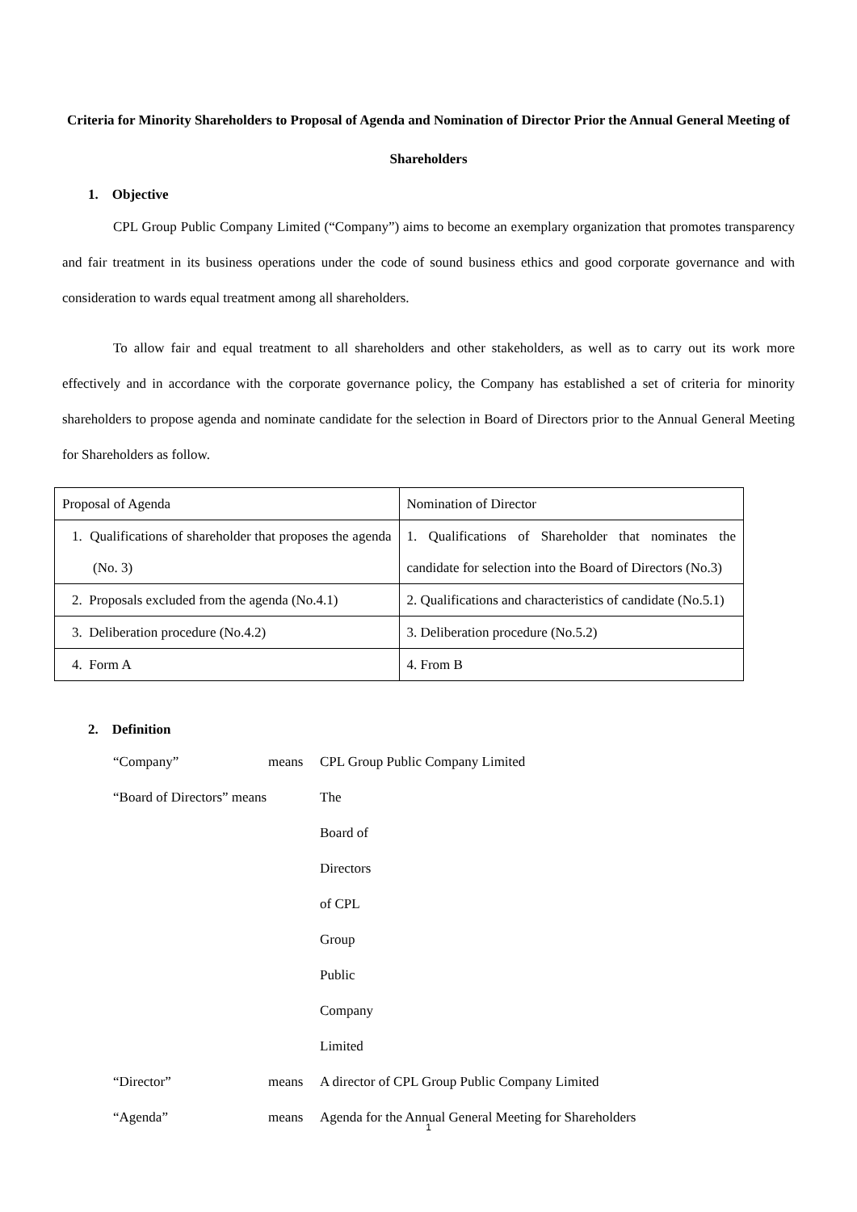Criteria for Minority Shareholders to Proposal of Agenda and Nomination of Director Prior the Annual General Meeting of Shareholders
1. Objective
CPL Group Public Company Limited (“Company”) aims to become an exemplary organization that promotes transparency and fair treatment in its business operations under the code of sound business ethics and good corporate governance and with consideration to wards equal treatment among all shareholders.
To allow fair and equal treatment to all shareholders and other stakeholders, as well as to carry out its work more effectively and in accordance with the corporate governance policy, the Company has established a set of criteria for minority shareholders to propose agenda and nominate candidate for the selection in Board of Directors prior to the Annual General Meeting for Shareholders as follow.
| Proposal of Agenda | Nomination of Director |
| 1. Qualifications of shareholder that proposes the agenda (No. 3) | 1. Qualifications of Shareholder that nominates the candidate for selection into the Board of Directors (No.3) |
| 2. Proposals excluded from the agenda (No.4.1) | 2. Qualifications and characteristics of candidate (No.5.1) |
| 3. Deliberation procedure (No.4.2) | 3. Deliberation procedure (No.5.2) |
| 4. Form A | 4. From B |
2. Definition
“Company” means CPL Group Public Company Limited
“Board of Directors” means The Board of Directors of CPL Group Public Company Limited
“Director” means A director of CPL Group Public Company Limited
“Agenda” means Agenda for the Annual General Meeting for Shareholders
1